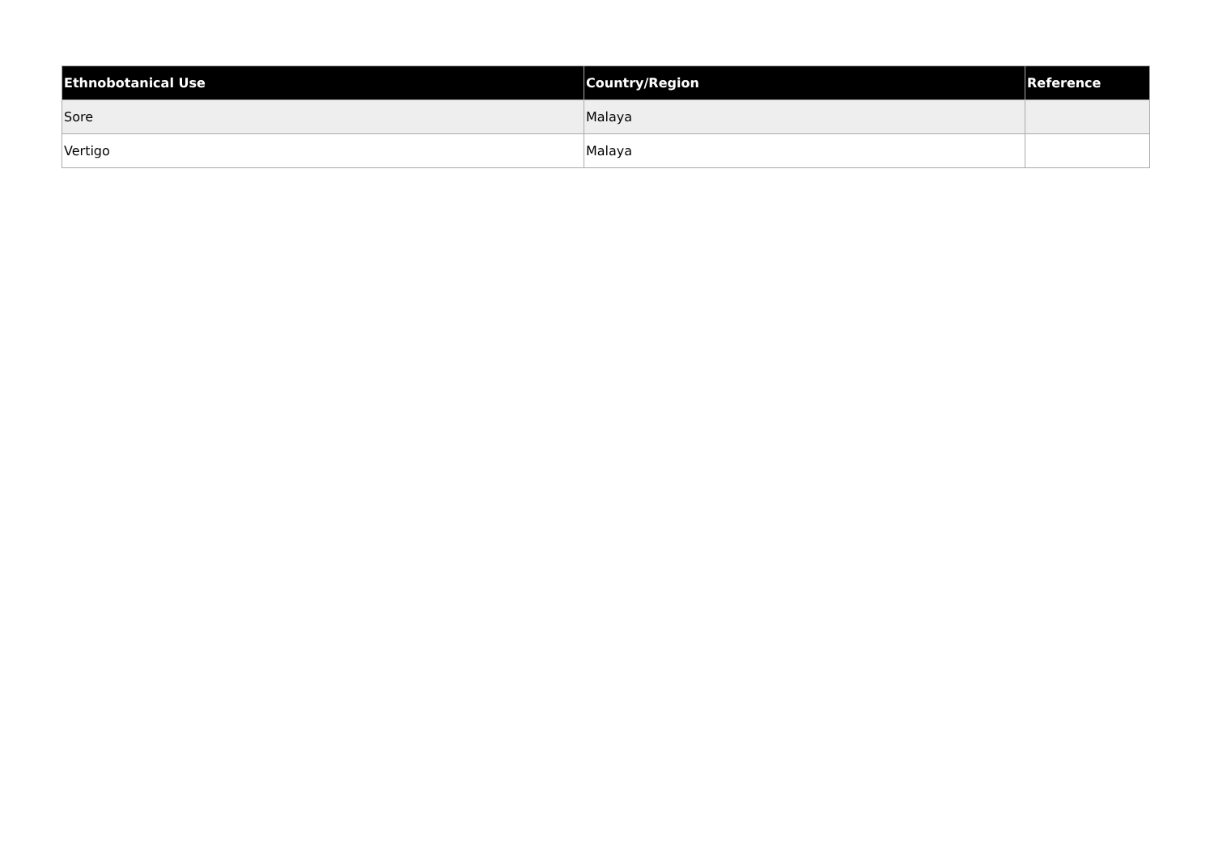| Ethnobotanical Use | Country/Region | Reference |
| --- | --- | --- |
| Sore | Malaya | |
| Vertigo | Malaya | |